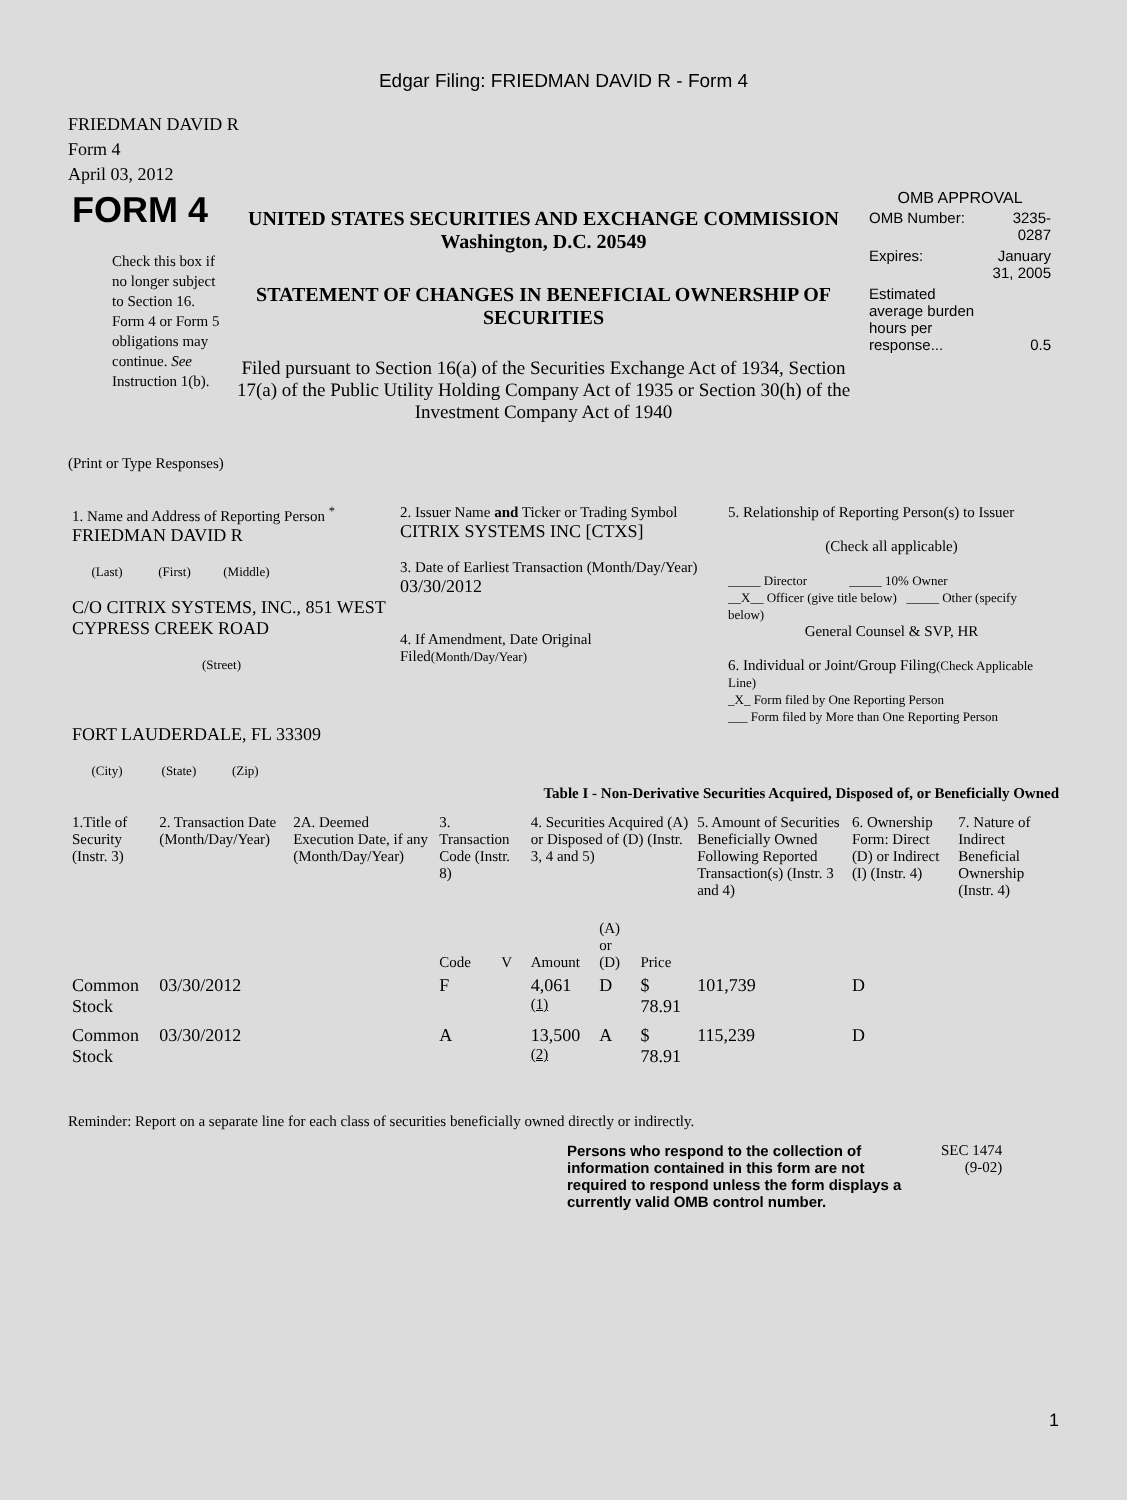Edgar Filing: FRIEDMAN DAVID R - Form 4
FRIEDMAN DAVID R
Form 4
April 03, 2012
| FORM 4 Check this box if no longer subject to Section 16. Form 4 or Form 5 obligations may continue. See Instruction 1(b). | UNITED STATES SECURITIES AND EXCHANGE COMMISSION Washington, D.C. 20549 STATEMENT OF CHANGES IN BENEFICIAL OWNERSHIP OF SECURITIES Filed pursuant to Section 16(a) of the Securities Exchange Act of 1934, Section 17(a) of the Public Utility Holding Company Act of 1935 or Section 30(h) of the Investment Company Act of 1940 | OMB APPROVAL / OMB Number: / 3235-0287 / / Expires: / January 31, 2005 / / Estimated average burden hours per response... / 0.5 / |
(Print or Type Responses)
| 1. Name and Address of Reporting Person <sup>*</sup> FRIEDMAN DAVID R (Last) (First) (Middle) C/O CITRIX SYSTEMS, INC., 851 WEST CYPRESS CREEK ROAD (Street) FORT LAUDERDALE, FL 33309 (City) (State) (Zip) | 2. Issuer Name and Ticker or Trading Symbol CITRIX SYSTEMS INC [CTXS] 3. Date of Earliest Transaction (Month/Day/Year) 03/30/2012 4. If Amendment, Date Original Filed (Month/Day/Year) | 5. Relationship of Reporting Person(s) to Issuer (Check all applicable) _____ Director _____ 10% Owner __X__ Officer (give title below) _____ Other (specify below) General Counsel & SVP, HR 6. Individual or Joint/Group Filing (Check Applicable Line) _X_ Form filed by One Reporting Person ___ Form filed by More than One Reporting Person |
Table I - Non-Derivative Securities Acquired, Disposed of, or Beneficially Owned
| 1.Title of Security (Instr. 3) | 2. Transaction Date (Month/Day/Year) | 2A. Deemed Execution Date, if any (Month/Day/Year) | 3. Transaction Code (Instr. 8) | | 4. Securities Acquired (A) or Disposed of (D) (Instr. 3, 4 and 5) | | | 5. Amount of Securities Beneficially Owned Following Reported Transaction(s) (Instr. 3 and 4) | 6. Ownership Form: Direct (D) or Indirect (I) (Instr. 4) | 7. Nature of Indirect Beneficial Ownership (Instr. 4) |
| --- | --- | --- | --- | --- | --- | --- | --- | --- | --- | --- |
| | | | Code | V | Amount | (A) or (D) | Price | | | |
| Common Stock | 03/30/2012 | | F | | 4,061 <sup>(1)</sup> | D | $ 78.91 | 101,739 | D | |
| Common Stock | 03/30/2012 | | A | | 13,500 <sup>(2)</sup> | A | $ 78.91 | 115,239 | D | |
Reminder: Report on a separate line for each class of securities beneficially owned directly or indirectly.
| Persons who respond to the collection of information contained in this form are not required to respond unless the form displays a currently valid OMB control number. | SEC 1474 (9-02) |
1